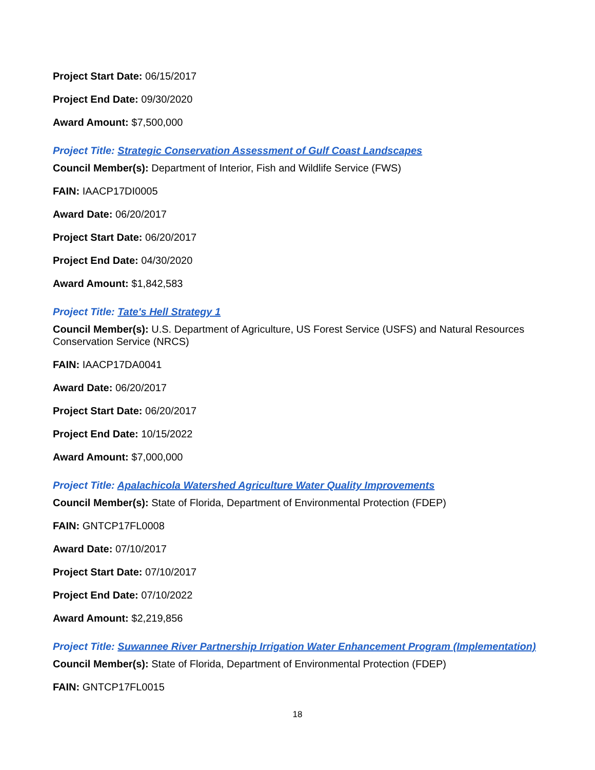Project Start Date: 06/15/2017
Project End Date: 09/30/2020
Award Amount: $7,500,000
Project Title: Strategic Conservation Assessment of Gulf Coast Landscapes
Council Member(s): Department of Interior, Fish and Wildlife Service (FWS)
FAIN: IAACP17DI0005
Award Date: 06/20/2017
Project Start Date: 06/20/2017
Project End Date: 04/30/2020
Award Amount: $1,842,583
Project Title: Tate's Hell Strategy 1
Council Member(s): U.S. Department of Agriculture, US Forest Service (USFS) and Natural Resources Conservation Service (NRCS)
FAIN: IAACP17DA0041
Award Date: 06/20/2017
Project Start Date: 06/20/2017
Project End Date: 10/15/2022
Award Amount: $7,000,000
Project Title: Apalachicola Watershed Agriculture Water Quality Improvements
Council Member(s): State of Florida, Department of Environmental Protection (FDEP)
FAIN: GNTCP17FL0008
Award Date: 07/10/2017
Project Start Date: 07/10/2017
Project End Date: 07/10/2022
Award Amount: $2,219,856
Project Title: Suwannee River Partnership Irrigation Water Enhancement Program (Implementation)
Council Member(s): State of Florida, Department of Environmental Protection (FDEP)
FAIN: GNTCP17FL0015
18